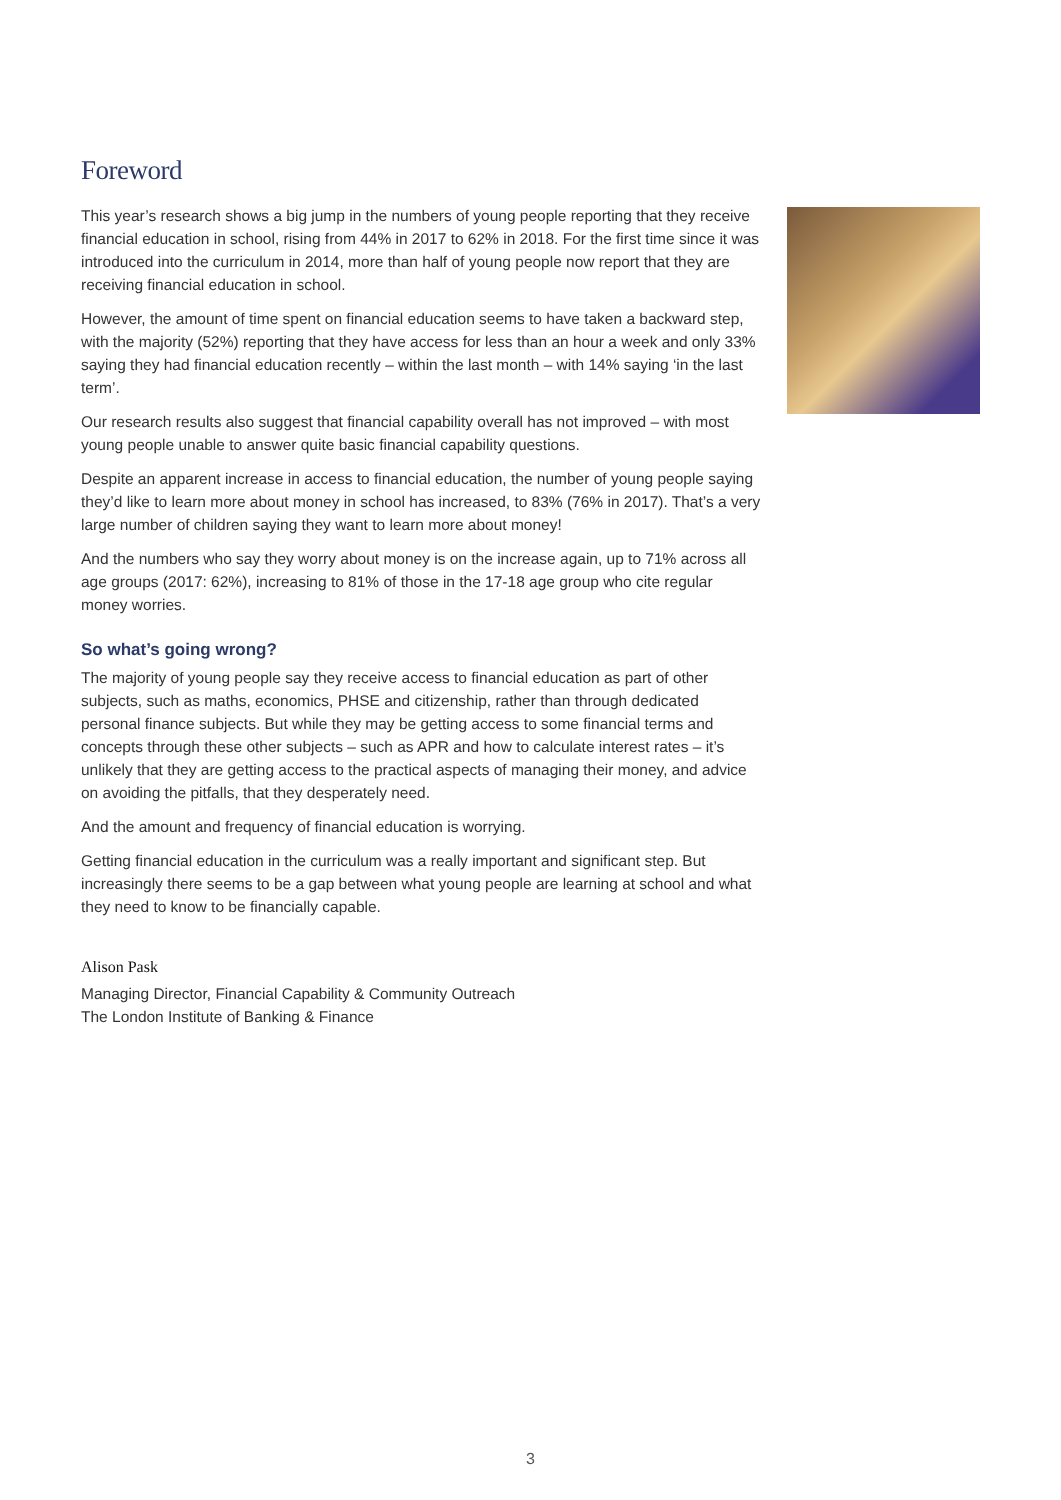Foreword
This year’s research shows a big jump in the numbers of young people reporting that they receive financial education in school, rising from 44% in 2017 to 62% in 2018. For the first time since it was introduced into the curriculum in 2014, more than half of young people now report that they are receiving financial education in school.
However, the amount of time spent on financial education seems to have taken a backward step, with the majority (52%) reporting that they have access for less than an hour a week and only 33% saying they had financial education recently – within the last month – with 14% saying ‘in the last term’.
Our research results also suggest that financial capability overall has not improved – with most young people unable to answer quite basic financial capability questions.
Despite an apparent increase in access to financial education, the number of young people saying they’d like to learn more about money in school has increased, to 83% (76% in 2017). That’s a very large number of children saying they want to learn more about money!
And the numbers who say they worry about money is on the increase again, up to 71% across all age groups (2017: 62%), increasing to 81% of those in the 17-18 age group who cite regular money worries.
So what’s going wrong?
The majority of young people say they receive access to financial education as part of other subjects, such as maths, economics, PHSE and citizenship, rather than through dedicated personal finance subjects. But while they may be getting access to some financial terms and concepts through these other subjects – such as APR and how to calculate interest rates – it’s unlikely that they are getting access to the practical aspects of managing their money, and advice on avoiding the pitfalls, that they desperately need.
And the amount and frequency of financial education is worrying.
Getting financial education in the curriculum was a really important and significant step. But increasingly there seems to be a gap between what young people are learning at school and what they need to know to be financially capable.
Alison Pask
Managing Director, Financial Capability & Community Outreach
The London Institute of Banking & Finance
3